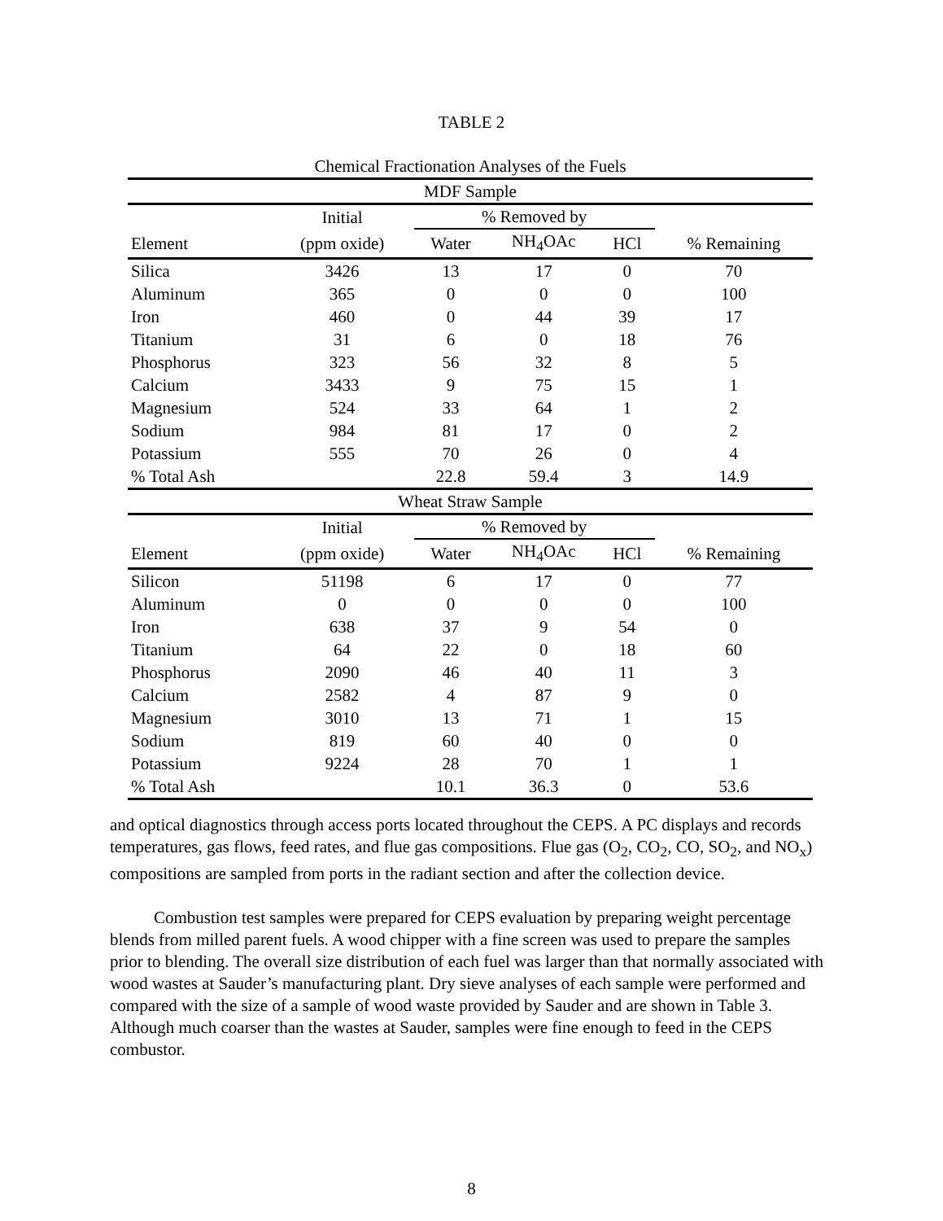TABLE 2
| Chemical Fractionation Analyses of the Fuels | | | | | |
| MDF Sample | | | | | |
| | Initial | % Removed by | | | |
| Element | (ppm oxide) | Water | NH<sub>4</sub>OAc | HCl | % Remaining |
| Silica | 3426 | 13 | 17 | 0 | 70 |
| Aluminum | 365 | 0 | 0 | 0 | 100 |
| Iron | 460 | 0 | 44 | 39 | 17 |
| Titanium | 31 | 6 | 0 | 18 | 76 |
| Phosphorus | 323 | 56 | 32 | 8 | 5 |
| Calcium | 3433 | 9 | 75 | 15 | 1 |
| Magnesium | 524 | 33 | 64 | 1 | 2 |
| Sodium | 984 | 81 | 17 | 0 | 2 |
| Potassium | 555 | 70 | 26 | 0 | 4 |
| % Total Ash | | 22.8 | 59.4 | 3 | 14.9 |
| Wheat Straw Sample | | | | | |
| | Initial | % Removed by | | | |
| Element | (ppm oxide) | Water | NH<sub>4</sub>OAc | HCl | % Remaining |
| Silicon | 51198 | 6 | 17 | 0 | 77 |
| Aluminum | 0 | 0 | 0 | 0 | 100 |
| Iron | 638 | 37 | 9 | 54 | 0 |
| Titanium | 64 | 22 | 0 | 18 | 60 |
| Phosphorus | 2090 | 46 | 40 | 11 | 3 |
| Calcium | 2582 | 4 | 87 | 9 | 0 |
| Magnesium | 3010 | 13 | 71 | 1 | 15 |
| Sodium | 819 | 60 | 40 | 0 | 0 |
| Potassium | 9224 | 28 | 70 | 1 | 1 |
| % Total Ash | | 10.1 | 36.3 | 0 | 53.6 |
and optical diagnostics through access ports located throughout the CEPS. A PC displays and records temperatures, gas flows, feed rates, and flue gas compositions. Flue gas (O<sub>2</sub>, CO<sub>2</sub>, CO, SO<sub>2</sub>, and NO<sub>x</sub>) compositions are sampled from ports in the radiant section and after the collection device.
Combustion test samples were prepared for CEPS evaluation by preparing weight percentage blends from milled parent fuels. A wood chipper with a fine screen was used to prepare the samples prior to blending. The overall size distribution of each fuel was larger than that normally associated with wood wastes at Sauder’s manufacturing plant. Dry sieve analyses of each sample were performed and compared with the size of a sample of wood waste provided by Sauder and are shown in Table 3. Although much coarser than the wastes at Sauder, samples were fine enough to feed in the CEPS combustor.
8